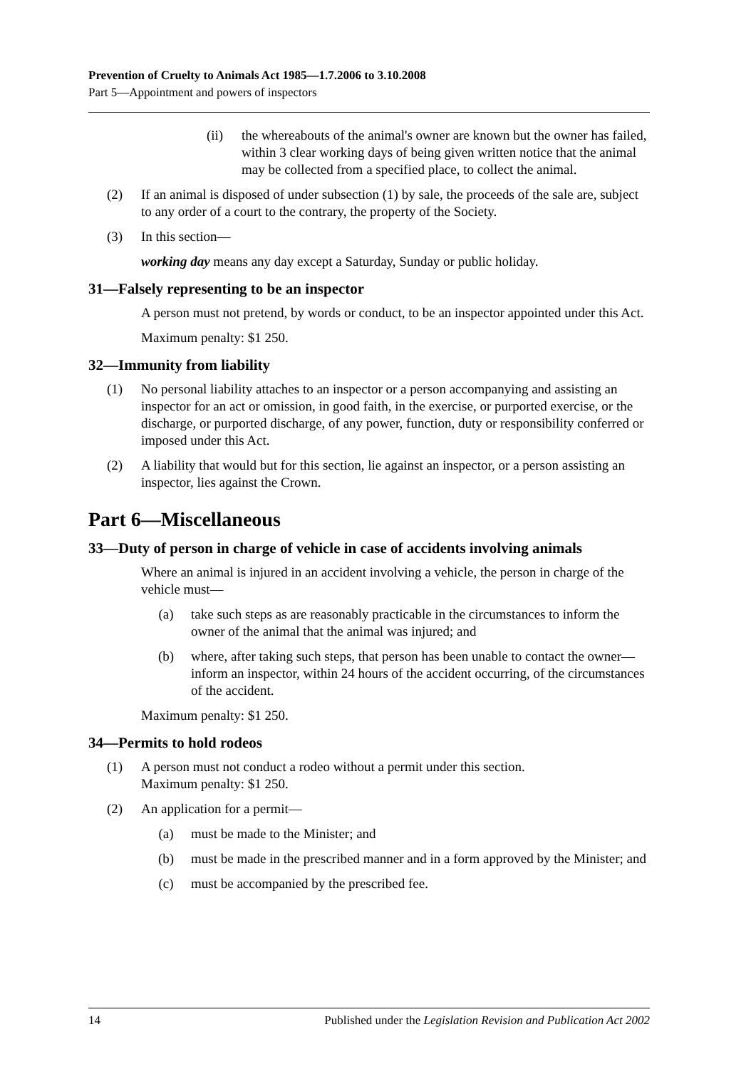Prevention of Cruelty to Animals Act 1985—1.7.2006 to 3.10.2008
Part 5—Appointment and powers of inspectors
(ii) the whereabouts of the animal's owner are known but the owner has failed, within 3 clear working days of being given written notice that the animal may be collected from a specified place, to collect the animal.
(2) If an animal is disposed of under subsection (1) by sale, the proceeds of the sale are, subject to any order of a court to the contrary, the property of the Society.
(3) In this section—
working day means any day except a Saturday, Sunday or public holiday.
31—Falsely representing to be an inspector
A person must not pretend, by words or conduct, to be an inspector appointed under this Act.
Maximum penalty: $1 250.
32—Immunity from liability
(1) No personal liability attaches to an inspector or a person accompanying and assisting an inspector for an act or omission, in good faith, in the exercise, or purported exercise, or the discharge, or purported discharge, of any power, function, duty or responsibility conferred or imposed under this Act.
(2) A liability that would but for this section, lie against an inspector, or a person assisting an inspector, lies against the Crown.
Part 6—Miscellaneous
33—Duty of person in charge of vehicle in case of accidents involving animals
Where an animal is injured in an accident involving a vehicle, the person in charge of the vehicle must—
(a) take such steps as are reasonably practicable in the circumstances to inform the owner of the animal that the animal was injured; and
(b) where, after taking such steps, that person has been unable to contact the owner—inform an inspector, within 24 hours of the accident occurring, of the circumstances of the accident.
Maximum penalty: $1 250.
34—Permits to hold rodeos
(1) A person must not conduct a rodeo without a permit under this section.
Maximum penalty: $1 250.
(2) An application for a permit—
(a) must be made to the Minister; and
(b) must be made in the prescribed manner and in a form approved by the Minister; and
(c) must be accompanied by the prescribed fee.
14 Published under the Legislation Revision and Publication Act 2002